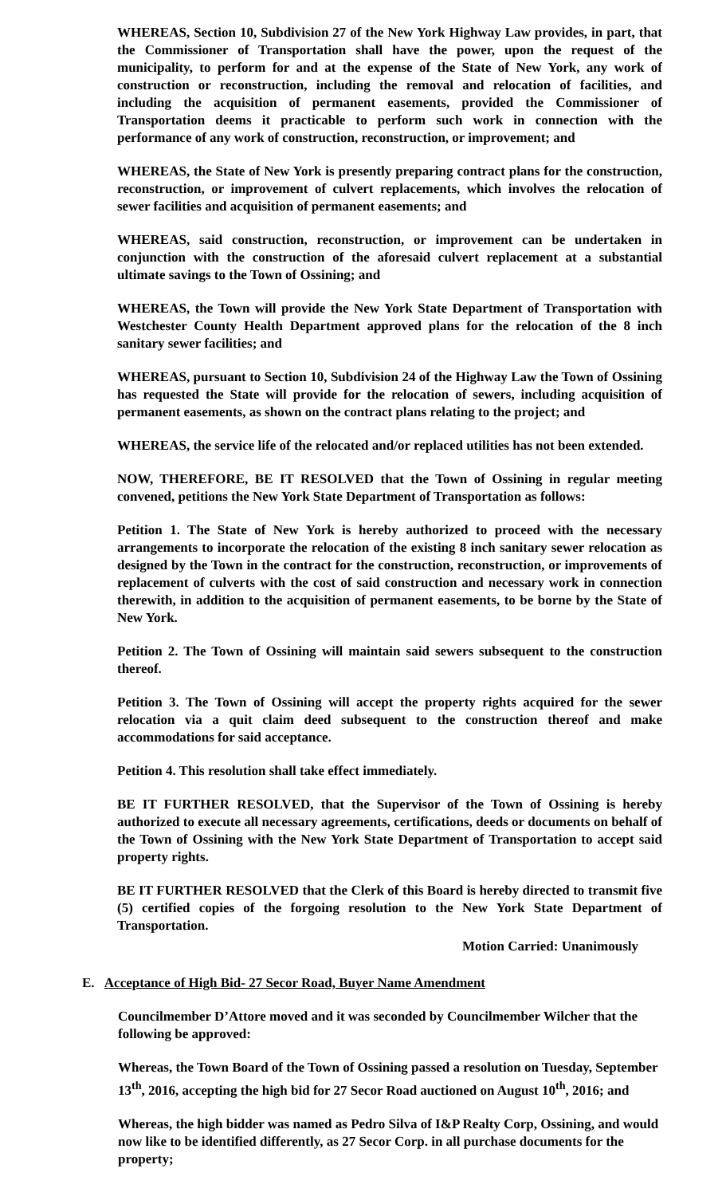WHEREAS, Section 10, Subdivision 27 of the New York Highway Law provides, in part, that the Commissioner of Transportation shall have the power, upon the request of the municipality, to perform for and at the expense of the State of New York, any work of construction or reconstruction, including the removal and relocation of facilities, and including the acquisition of permanent easements, provided the Commissioner of Transportation deems it practicable to perform such work in connection with the performance of any work of construction, reconstruction, or improvement; and
WHEREAS, the State of New York is presently preparing contract plans for the construction, reconstruction, or improvement of culvert replacements, which involves the relocation of sewer facilities and acquisition of permanent easements; and
WHEREAS, said construction, reconstruction, or improvement can be undertaken in conjunction with the construction of the aforesaid culvert replacement at a substantial ultimate savings to the Town of Ossining; and
WHEREAS, the Town will provide the New York State Department of Transportation with Westchester County Health Department approved plans for the relocation of the 8 inch sanitary sewer facilities; and
WHEREAS, pursuant to Section 10, Subdivision 24 of the Highway Law the Town of Ossining has requested the State will provide for the relocation of sewers, including acquisition of permanent easements, as shown on the contract plans relating to the project; and
WHEREAS, the service life of the relocated and/or replaced utilities has not been extended.
NOW, THEREFORE, BE IT RESOLVED that the Town of Ossining in regular meeting convened, petitions the New York State Department of Transportation as follows:
Petition 1. The State of New York is hereby authorized to proceed with the necessary arrangements to incorporate the relocation of the existing 8 inch sanitary sewer relocation as designed by the Town in the contract for the construction, reconstruction, or improvements of replacement of culverts with the cost of said construction and necessary work in connection therewith, in addition to the acquisition of permanent easements, to be borne by the State of New York.
Petition 2. The Town of Ossining will maintain said sewers subsequent to the construction thereof.
Petition 3. The Town of Ossining will accept the property rights acquired for the sewer relocation via a quit claim deed subsequent to the construction thereof and make accommodations for said acceptance.
Petition 4. This resolution shall take effect immediately.
BE IT FURTHER RESOLVED, that the Supervisor of the Town of Ossining is hereby authorized to execute all necessary agreements, certifications, deeds or documents on behalf of the Town of Ossining with the New York State Department of Transportation to accept said property rights.
BE IT FURTHER RESOLVED that the Clerk of this Board is hereby directed to transmit five (5) certified copies of the forgoing resolution to the New York State Department of Transportation.
Motion Carried: Unanimously
E. Acceptance of High Bid- 27 Secor Road, Buyer Name Amendment
Councilmember D’Attore moved and it was seconded by Councilmember Wilcher that the following be approved:
Whereas, the Town Board of the Town of Ossining passed a resolution on Tuesday, September 13<sup>th</sup>, 2016, accepting the high bid for 27 Secor Road auctioned on August 10<sup>th</sup>, 2016; and
Whereas, the high bidder was named as Pedro Silva of I&P Realty Corp, Ossining, and would now like to be identified differently, as 27 Secor Corp. in all purchase documents for the property;